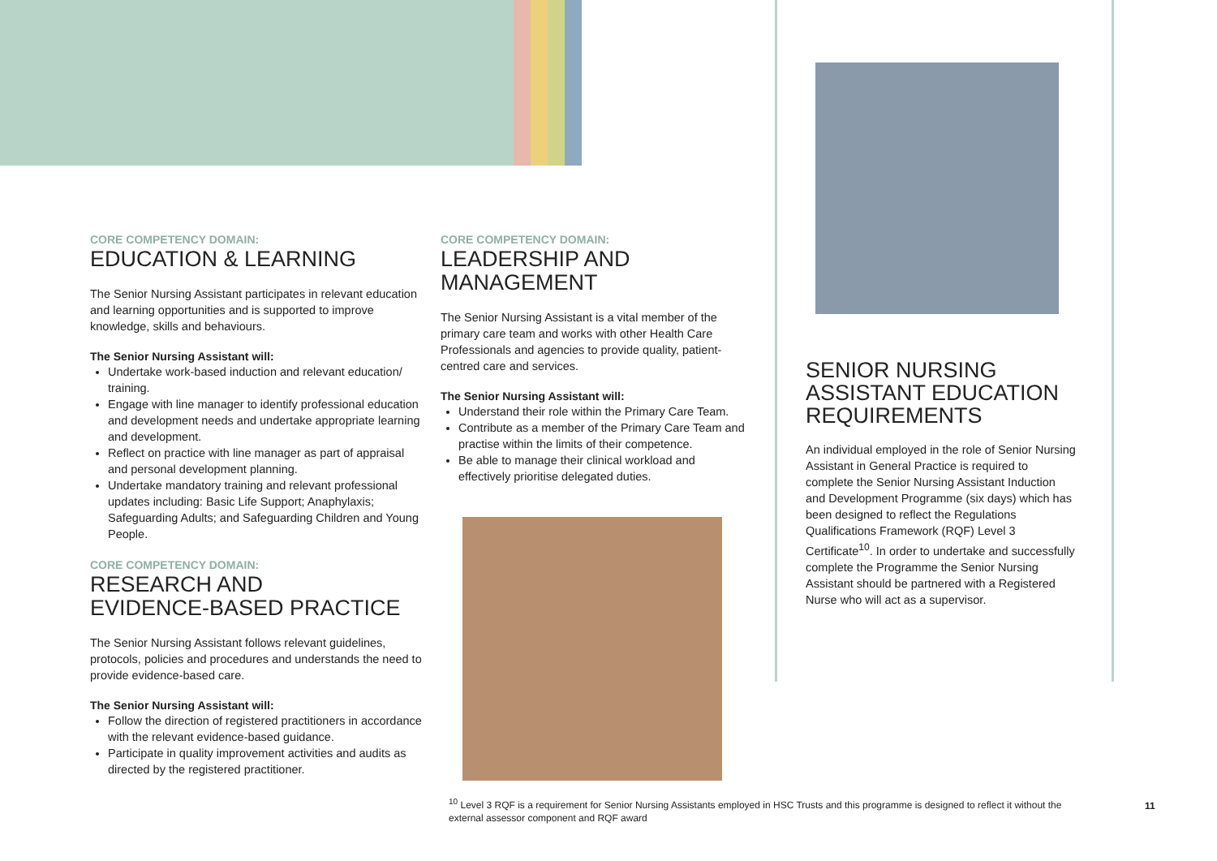CORE COMPETENCY DOMAIN:
EDUCATION & LEARNING
The Senior Nursing Assistant participates in relevant education and learning opportunities and is supported to improve knowledge, skills and behaviours.
The Senior Nursing Assistant will:
Undertake work-based induction and relevant education/ training.
Engage with line manager to identify professional education and development needs and undertake appropriate learning and development.
Reflect on practice with line manager as part of appraisal and personal development planning.
Undertake mandatory training and relevant professional updates including: Basic Life Support; Anaphylaxis; Safeguarding Adults; and Safeguarding Children and Young People.
CORE COMPETENCY DOMAIN:
RESEARCH AND
EVIDENCE-BASED PRACTICE
The Senior Nursing Assistant follows relevant guidelines, protocols, policies and procedures and understands the need to provide evidence-based care.
The Senior Nursing Assistant will:
Follow the direction of registered practitioners in accordance with the relevant evidence-based guidance.
Participate in quality improvement activities and audits as directed by the registered practitioner.
CORE COMPETENCY DOMAIN:
LEADERSHIP AND MANAGEMENT
The Senior Nursing Assistant is a vital member of the primary care team and works with other Health Care Professionals and agencies to provide quality, patient-centred care and services.
The Senior Nursing Assistant will:
Understand their role within the Primary Care Team.
Contribute as a member of the Primary Care Team and practise within the limits of their competence.
Be able to manage their clinical workload and effectively prioritise delegated duties.
SENIOR NURSING ASSISTANT EDUCATION REQUIREMENTS
An individual employed in the role of Senior Nursing Assistant in General Practice is required to complete the Senior Nursing Assistant Induction and Development Programme (six days) which has been designed to reflect the Regulations Qualifications Framework (RQF) Level 3 Certificate<sup>10</sup>. In order to undertake and successfully complete the Programme the Senior Nursing Assistant should be partnered with a Registered Nurse who will act as a supervisor.
<sup>10</sup> Level 3 RQF is a requirement for Senior Nursing Assistants employed in HSC Trusts and this programme is designed to reflect it without the external assessor component and RQF award
11